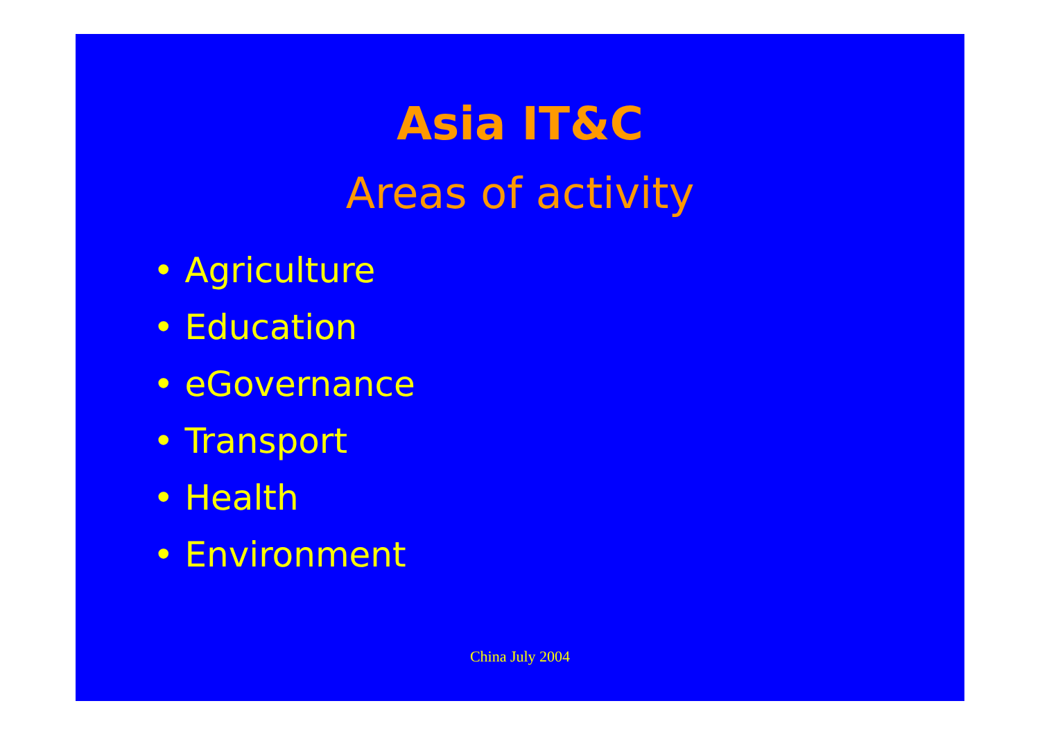Asia IT&C
Areas of activity
• Agriculture
• Education
• eGovernance
• Transport
• Health
• Environment
China July 2004